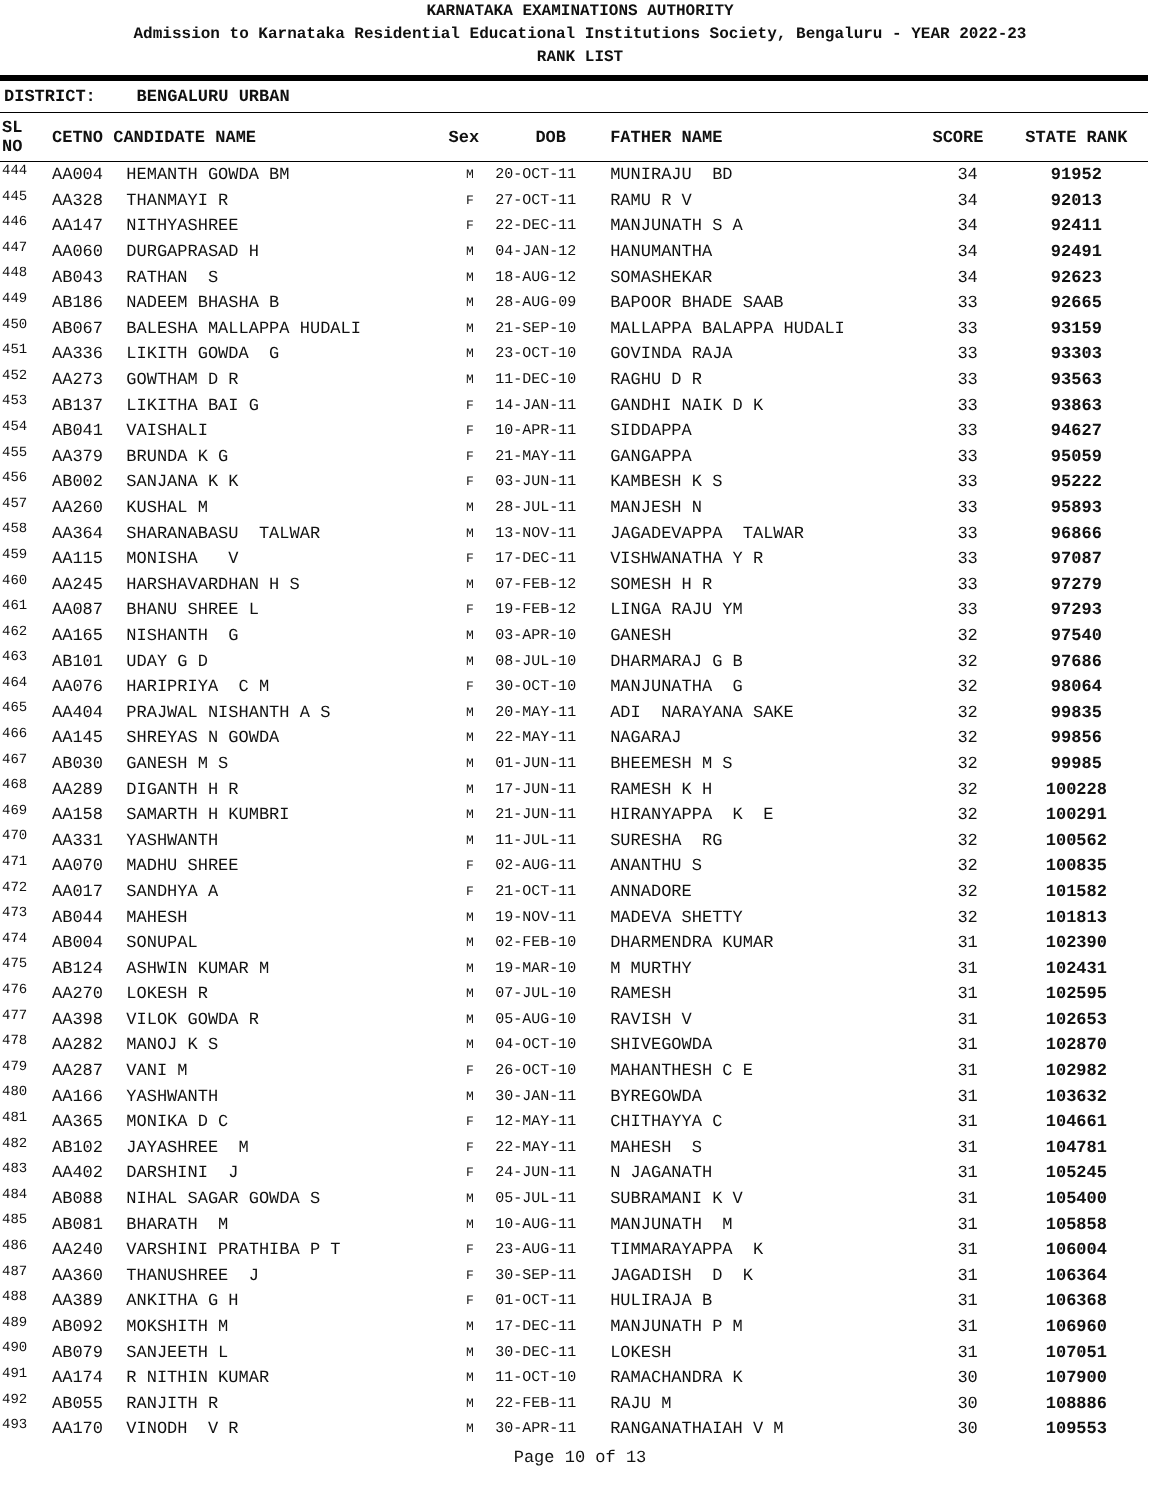KARNATAKA EXAMINATIONS AUTHORITY
Admission to Karnataka Residential Educational Institutions Society, Bengaluru - YEAR 2022-23
RANK LIST
DISTRICT: BENGALURU URBAN
| SL NO | CETNO CANDIDATE NAME | | Sex | DOB | FATHER NAME | SCORE | STATE RANK |
| --- | --- | --- | --- | --- | --- | --- | --- |
| 444 | AA004 | HEMANTH GOWDA BM | M | 20-OCT-11 | MUNIRAJU BD | 34 | 91952 |
| 445 | AA328 | THANMAYI R | F | 27-OCT-11 | RAMU R V | 34 | 92013 |
| 446 | AA147 | NITHYASHREE | F | 22-DEC-11 | MANJUNATH S A | 34 | 92411 |
| 447 | AA060 | DURGAPRASAD H | M | 04-JAN-12 | HANUMANTHA | 34 | 92491 |
| 448 | AB043 | RATHAN S | M | 18-AUG-12 | SOMASHEKAR | 34 | 92623 |
| 449 | AB186 | NADEEM BHASHA B | M | 28-AUG-09 | BAPOOR BHADE SAAB | 33 | 92665 |
| 450 | AB067 | BALESHA MALLAPPA HUDALI | M | 21-SEP-10 | MALLAPPA BALAPPA HUDALI | 33 | 93159 |
| 451 | AA336 | LIKITH GOWDA G | M | 23-OCT-10 | GOVINDA RAJA | 33 | 93303 |
| 452 | AA273 | GOWTHAM D R | M | 11-DEC-10 | RAGHU D R | 33 | 93563 |
| 453 | AB137 | LIKITHA BAI G | F | 14-JAN-11 | GANDHI NAIK D K | 33 | 93863 |
| 454 | AB041 | VAISHALI | F | 10-APR-11 | SIDDAPPA | 33 | 94627 |
| 455 | AA379 | BRUNDA K G | F | 21-MAY-11 | GANGAPPA | 33 | 95059 |
| 456 | AB002 | SANJANA K K | F | 03-JUN-11 | KAMBESH K S | 33 | 95222 |
| 457 | AA260 | KUSHAL M | M | 28-JUL-11 | MANJESH N | 33 | 95893 |
| 458 | AA364 | SHARANABASU TALWAR | M | 13-NOV-11 | JAGADEVAPPA TALWAR | 33 | 96866 |
| 459 | AA115 | MONISHA V | F | 17-DEC-11 | VISHWANATHA Y R | 33 | 97087 |
| 460 | AA245 | HARSHAVARDHAN H S | M | 07-FEB-12 | SOMESH H R | 33 | 97279 |
| 461 | AA087 | BHANU SHREE L | F | 19-FEB-12 | LINGA RAJU YM | 33 | 97293 |
| 462 | AA165 | NISHANTH G | M | 03-APR-10 | GANESH | 32 | 97540 |
| 463 | AB101 | UDAY G D | M | 08-JUL-10 | DHARMARAJ G B | 32 | 97686 |
| 464 | AA076 | HARIPRIYA C M | F | 30-OCT-10 | MANJUNATHA G | 32 | 98064 |
| 465 | AA404 | PRAJWAL NISHANTH A S | M | 20-MAY-11 | ADI NARAYANA SAKE | 32 | 99835 |
| 466 | AA145 | SHREYAS N GOWDA | M | 22-MAY-11 | NAGARAJ | 32 | 99856 |
| 467 | AB030 | GANESH M S | M | 01-JUN-11 | BHEEMESH M S | 32 | 99985 |
| 468 | AA289 | DIGANTH H R | M | 17-JUN-11 | RAMESH K H | 32 | 100228 |
| 469 | AA158 | SAMARTH H KUMBRI | M | 21-JUN-11 | HIRANYAPPA K E | 32 | 100291 |
| 470 | AA331 | YASHWANTH | M | 11-JUL-11 | SURESHA RG | 32 | 100562 |
| 471 | AA070 | MADHU SHREE | F | 02-AUG-11 | ANANTHU S | 32 | 100835 |
| 472 | AA017 | SANDHYA A | F | 21-OCT-11 | ANNADORE | 32 | 101582 |
| 473 | AB044 | MAHESH | M | 19-NOV-11 | MADEVA SHETTY | 32 | 101813 |
| 474 | AB004 | SONUPAL | M | 02-FEB-10 | DHARMENDRA KUMAR | 31 | 102390 |
| 475 | AB124 | ASHWIN KUMAR M | M | 19-MAR-10 | M MURTHY | 31 | 102431 |
| 476 | AA270 | LOKESH R | M | 07-JUL-10 | RAMESH | 31 | 102595 |
| 477 | AA398 | VILOK GOWDA R | M | 05-AUG-10 | RAVISH V | 31 | 102653 |
| 478 | AA282 | MANOJ K S | M | 04-OCT-10 | SHIVEGOWDA | 31 | 102870 |
| 479 | AA287 | VANI M | F | 26-OCT-10 | MAHANTHESH C E | 31 | 102982 |
| 480 | AA166 | YASHWANTH | M | 30-JAN-11 | BYREGOWDA | 31 | 103632 |
| 481 | AA365 | MONIKA D C | F | 12-MAY-11 | CHITHAYYA C | 31 | 104661 |
| 482 | AB102 | JAYASHREE M | F | 22-MAY-11 | MAHESH S | 31 | 104781 |
| 483 | AA402 | DARSHINI J | F | 24-JUN-11 | N JAGANATH | 31 | 105245 |
| 484 | AB088 | NIHAL SAGAR GOWDA S | M | 05-JUL-11 | SUBRAMANI K V | 31 | 105400 |
| 485 | AB081 | BHARATH M | M | 10-AUG-11 | MANJUNATH M | 31 | 105858 |
| 486 | AA240 | VARSHINI PRATHIBA P T | F | 23-AUG-11 | TIMMARAYAPPA K | 31 | 106004 |
| 487 | AA360 | THANUSHREE J | F | 30-SEP-11 | JAGADISH D K | 31 | 106364 |
| 488 | AA389 | ANKITHA G H | F | 01-OCT-11 | HULIRAJA B | 31 | 106368 |
| 489 | AB092 | MOKSHITH M | M | 17-DEC-11 | MANJUNATH P M | 31 | 106960 |
| 490 | AB079 | SANJEETH L | M | 30-DEC-11 | LOKESH | 31 | 107051 |
| 491 | AA174 | R NITHIN KUMAR | M | 11-OCT-10 | RAMACHANDRA K | 30 | 107900 |
| 492 | AB055 | RANJITH R | M | 22-FEB-11 | RAJU M | 30 | 108886 |
| 493 | AA170 | VINODH V R | M | 30-APR-11 | RANGANATHAIAH V M | 30 | 109553 |
Page 10 of 13